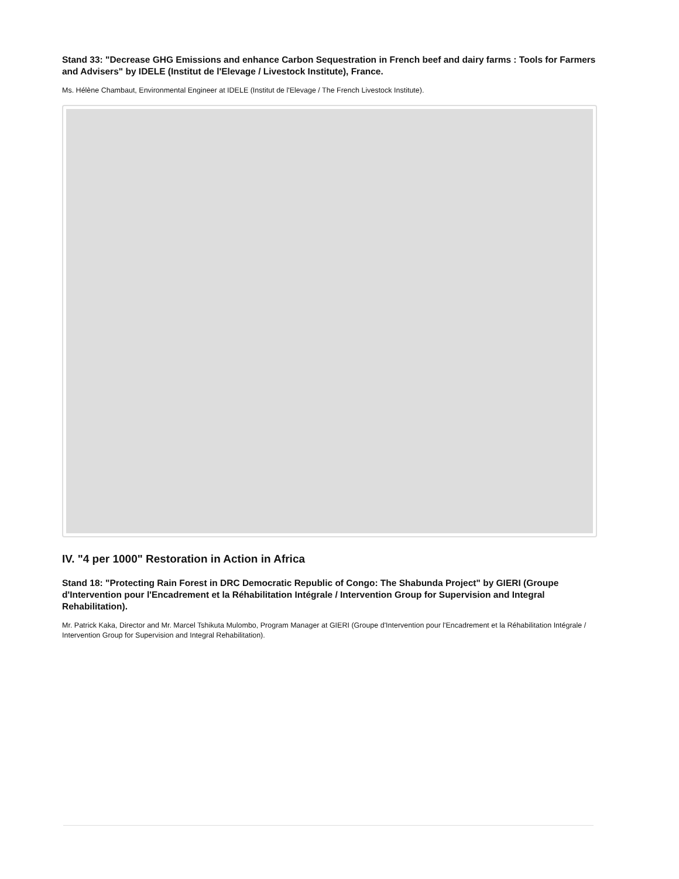Stand 33: "Decrease GHG Emissions and enhance Carbon Sequestration in French beef and dairy farms : Tools for Farmers and Advisers" by IDELE (Institut de l'Elevage / Livestock Institute), France.
Ms. Hélène Chambaut, Environmental Engineer at IDELE (Institut de l'Elevage / The French Livestock Institute).
IV. "4 per 1000" Restoration in Action in Africa
Stand 18: "Protecting Rain Forest in DRC Democratic Republic of Congo: The Shabunda Project" by GIERI (Groupe d'Intervention pour l'Encadrement et la Réhabilitation Intégrale / Intervention Group for Supervision and Integral Rehabilitation).
Mr. Patrick Kaka, Director and Mr. Marcel Tshikuta Mulombo, Program Manager at GIERI (Groupe d'Intervention pour l'Encadrement et la Réhabilitation Intégrale / Intervention Group for Supervision and Integral Rehabilitation).